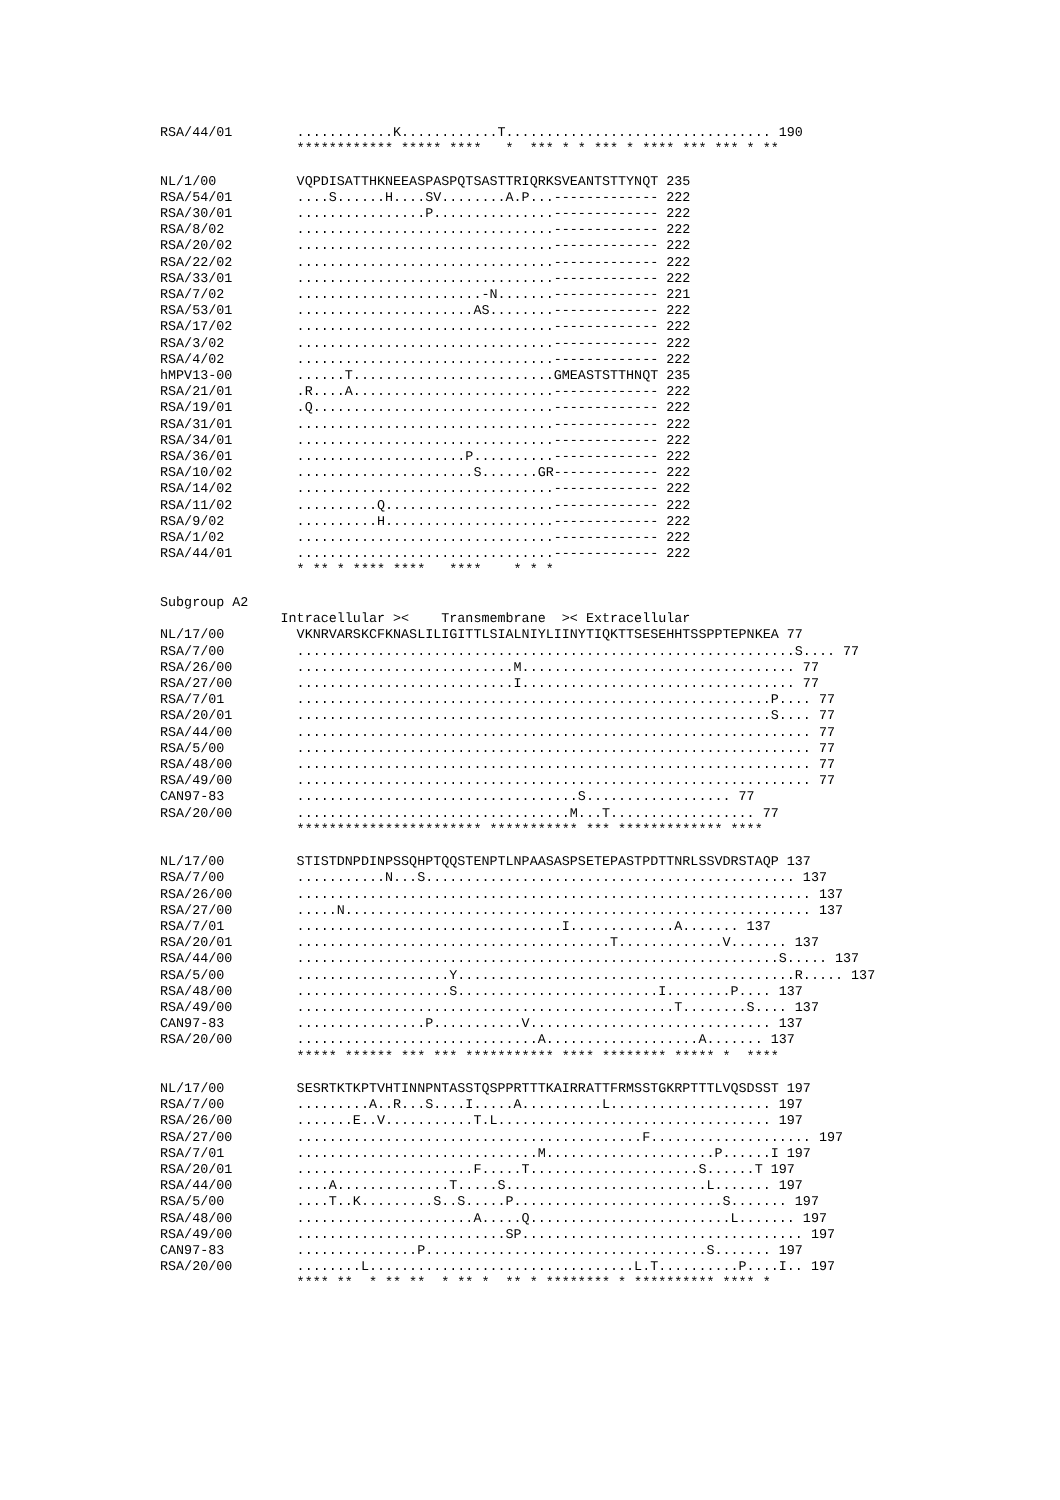RSA/44/01        ............K............T................................. 190
                 ************ ***** ****   *  *** * * *** * **** *** *** * **

NL/1/00          VQPDISATTHKNEEASPASPQTSASTTRIQRKSVEANTSTTYNQT 235
RSA/54/01        ....S......H....SV........A.P...------------- 222
RSA/30/01        ................P...............------------- 222
RSA/8/02         ................................------------- 222
RSA/20/02        ................................------------- 222
RSA/22/02        ................................------------- 222
RSA/33/01        ................................------------- 222
RSA/7/02         .......................-N.......------------- 221
RSA/53/01        ......................AS........------------- 222
RSA/17/02        ................................------------- 222
RSA/3/02         ................................------------- 222
RSA/4/02         ................................------------- 222
hMPV13-00        ......T.........................GMEASTSTTHNQT 235
RSA/21/01        .R....A.........................------------- 222
RSA/19/01        .Q..............................------------- 222
RSA/31/01        ................................------------- 222
RSA/34/01        ................................------------- 222
RSA/36/01        .....................P..........------------- 222
RSA/10/02        ......................S.......GR------------- 222
RSA/14/02        ................................------------- 222
RSA/11/02        ..........Q.....................------------- 222
RSA/9/02         ..........H.....................------------- 222
RSA/1/02         ................................------------- 222
RSA/44/01        ................................------------- 222
                 * ** * **** ****   ****    * * *

Subgroup A2
               Intracellular ><    Transmembrane  >< Extracellular
NL/17/00         VKNRVARSKCFKNASLILIGITTLSIALNIYLIINYTIQKTTSESEHHTSSPPTEPNKEA 77
RSA/7/00         ..............................................................S.... 77
RSA/26/00        ...........................M.................................. 77
RSA/27/00        ...........................I.................................. 77
RSA/7/01         ...........................................................P.... 77
RSA/20/01        ...........................................................S.... 77
RSA/44/00        ................................................................ 77
RSA/5/00         ................................................................ 77
RSA/48/00        ................................................................ 77
RSA/49/00        ................................................................ 77
CAN97-83         ...................................S.................. 77
RSA/20/00        ..................................M...T.................. 77
                 *********************** *********** *** ************* ****

NL/17/00         STISTDNPDINPSSQHPTQQSTENPTLNPAASASPSETEPASTPDTTNRLSSVDRSTAQP 137
RSA/7/00         ...........N...S.............................................. 137
RSA/26/00        ................................................................ 137
RSA/27/00        .....N.......................................................... 137
RSA/7/01         .................................I.............A....... 137
RSA/20/01        .......................................T.............V....... 137
RSA/44/00        ............................................................S..... 137
RSA/5/00         ...................Y..........................................R..... 137
RSA/48/00        ...................S.........................I........P.... 137
RSA/49/00        ...............................................T........S.... 137
CAN97-83         ................P...........V.............................. 137
RSA/20/00        ..............................A...................A....... 137
                 ***** ****** *** *** *********** **** ******** ***** *  ****

NL/17/00         SESRTKTKPTVHTINNPNTASSTQSPPRTTTKAIRRATTFRMSSTGKRPTTTLVQSDSST 197
RSA/7/00         .........A..R...S....I.....A..........L.................... 197
RSA/26/00        .......E..V...........T.L.................................. 197
RSA/27/00        ...........................................F.................... 197
RSA/7/01         ..............................M.....................P......I 197
RSA/20/01        ......................F.....T.....................S......T 197
RSA/44/00        ....A..............T.....S.........................L....... 197
RSA/5/00         ....T..K.........S..S.....P..........................S....... 197
RSA/48/00        ......................A.....Q.........................L....... 197
RSA/49/00        ..........................SP................................... 197
CAN97-83         ...............P...................................S....... 197
RSA/20/00        ........L.................................L.T..........P....I.. 197
                 **** **  * ** **  * ** *  ** * ******** * ********** **** *